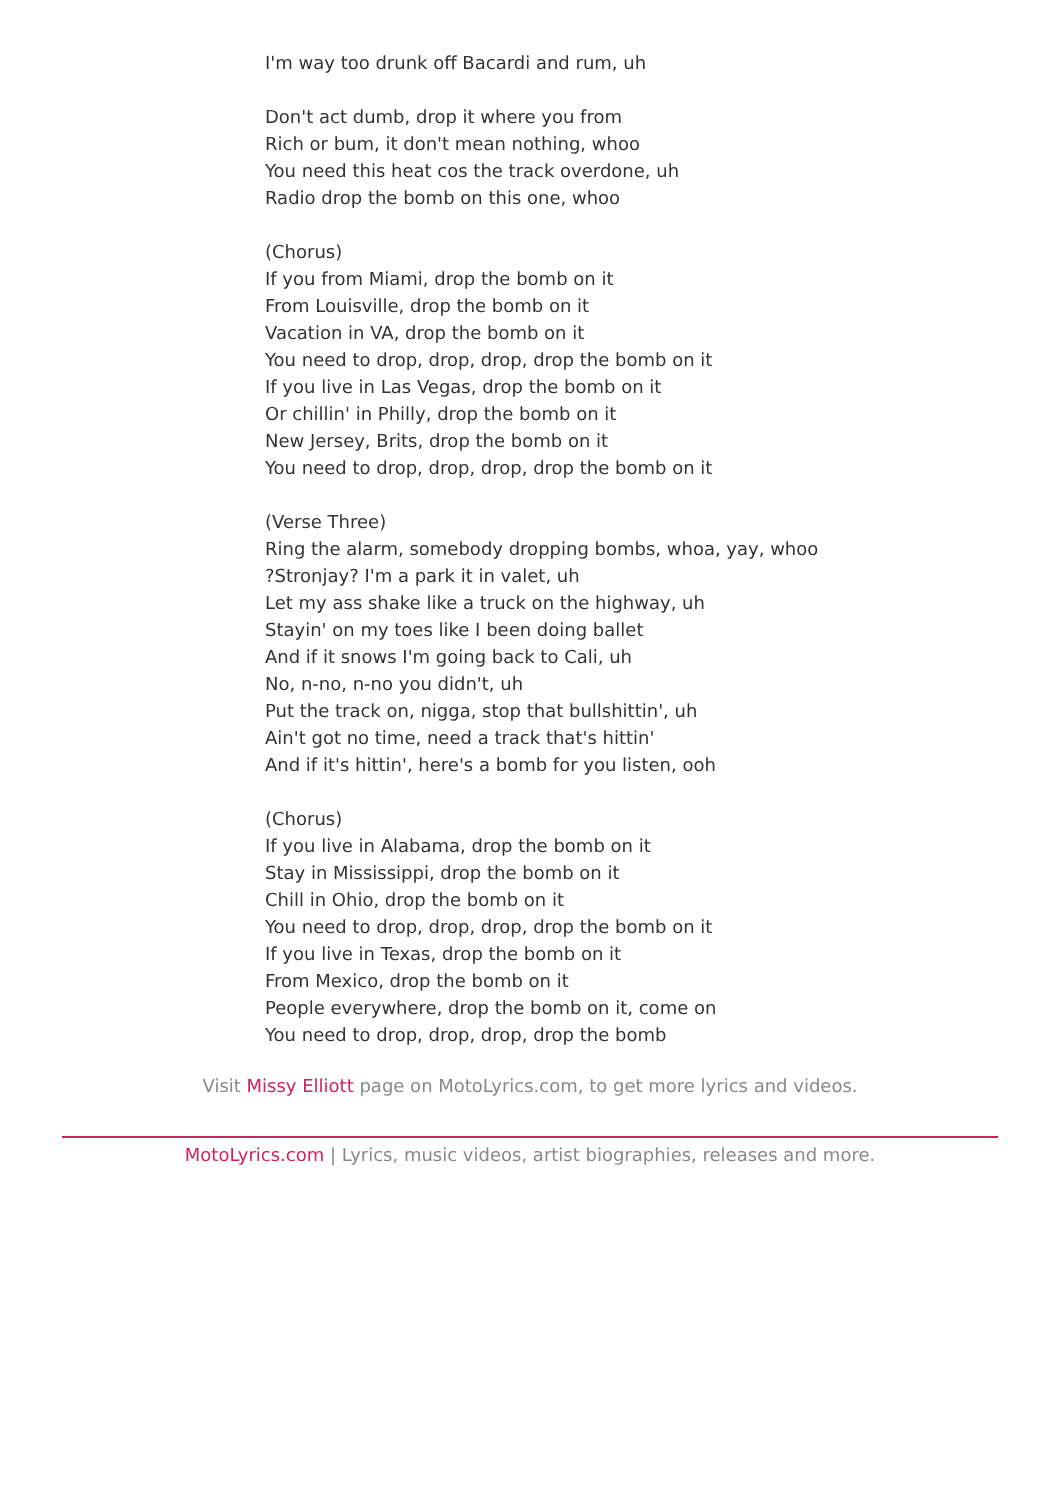I'm way too drunk off Bacardi and rum, uh
Don't act dumb, drop it where you from
Rich or bum, it don't mean nothing, whoo
You need this heat cos the track overdone, uh
Radio drop the bomb on this one, whoo
(Chorus)
If you from Miami, drop the bomb on it
From Louisville, drop the bomb on it
Vacation in VA, drop the bomb on it
You need to drop, drop, drop, drop the bomb on it
If you live in Las Vegas, drop the bomb on it
Or chillin' in Philly, drop the bomb on it
New Jersey, Brits, drop the bomb on it
You need to drop, drop, drop, drop the bomb on it
(Verse Three)
Ring the alarm, somebody dropping bombs, whoa, yay, whoo
?Stronjay? I'm a park it in valet, uh
Let my ass shake like a truck on the highway, uh
Stayin' on my toes like I been doing ballet
And if it snows I'm going back to Cali, uh
No, n-no, n-no you didn't, uh
Put the track on, nigga, stop that bullshittin', uh
Ain't got no time, need a track that's hittin'
And if it's hittin', here's a bomb for you listen, ooh
(Chorus)
If you live in Alabama, drop the bomb on it
Stay in Mississippi, drop the bomb on it
Chill in Ohio, drop the bomb on it
You need to drop, drop, drop, drop the bomb on it
If you live in Texas, drop the bomb on it
From Mexico, drop the bomb on it
People everywhere, drop the bomb on it, come on
You need to drop, drop, drop, drop the bomb
Visit Missy Elliott page on MotoLyrics.com, to get more lyrics and videos.
MotoLyrics.com | Lyrics, music videos, artist biographies, releases and more.